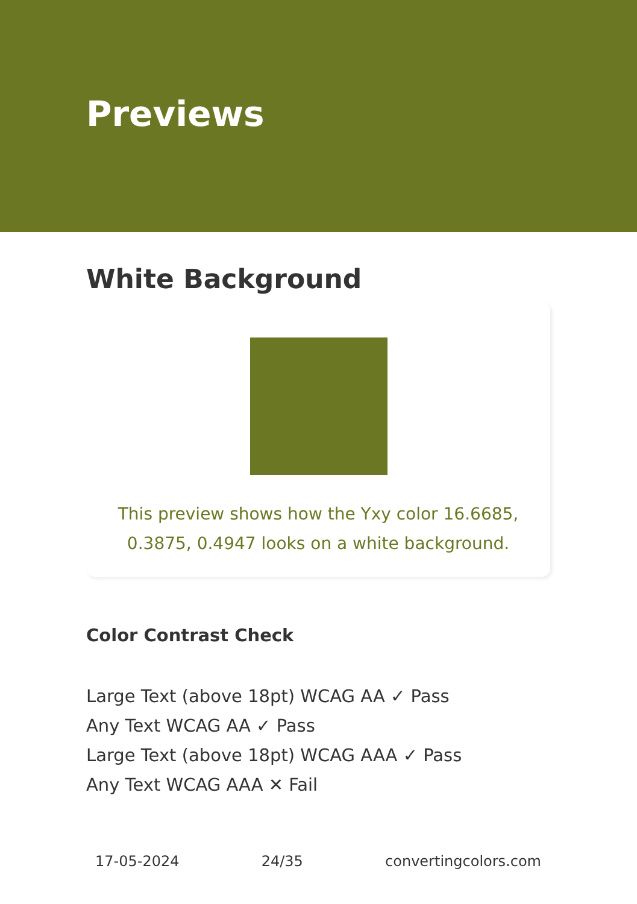Previews
White Background
This preview shows how the Yxy color 16.6685, 0.3875, 0.4947 looks on a white background.
Color Contrast Check
Large Text (above 18pt) WCAG AA ✓ Pass
Any Text WCAG AA ✓ Pass
Large Text (above 18pt) WCAG AAA ✓ Pass
Any Text WCAG AAA ✕ Fail
17-05-2024 24/35 convertingcolors.com